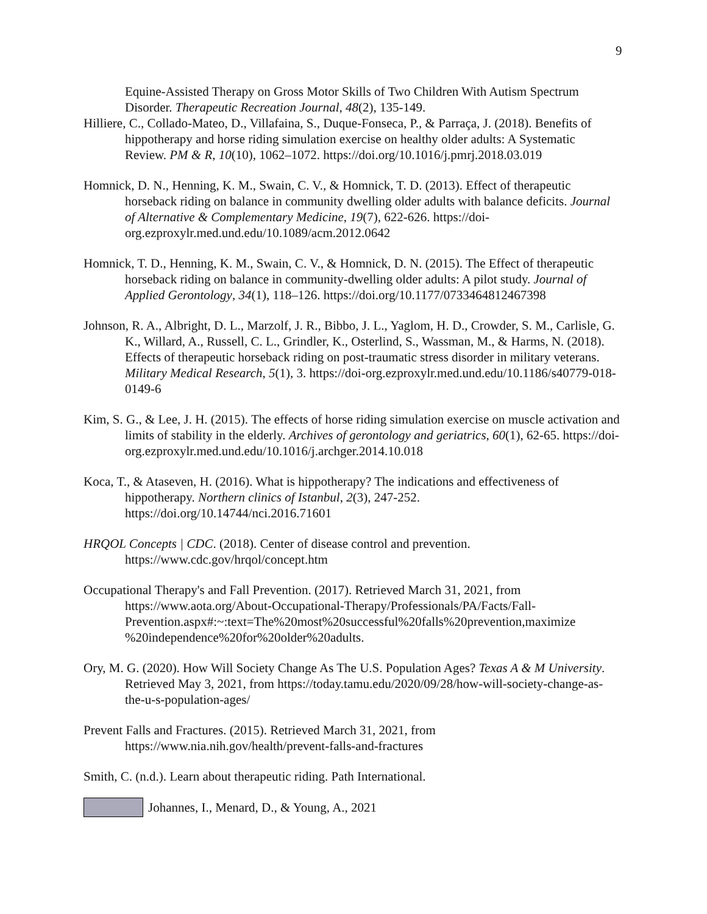9
Equine-Assisted Therapy on Gross Motor Skills of Two Children With Autism Spectrum Disorder. Therapeutic Recreation Journal, 48(2), 135-149.
Hilliere, C., Collado-Mateo, D., Villafaina, S., Duque-Fonseca, P., & Parraça, J. (2018). Benefits of hippotherapy and horse riding simulation exercise on healthy older adults: A Systematic Review. PM & R, 10(10), 1062–1072. https://doi.org/10.1016/j.pmrj.2018.03.019
Homnick, D. N., Henning, K. M., Swain, C. V., & Homnick, T. D. (2013). Effect of therapeutic horseback riding on balance in community dwelling older adults with balance deficits. Journal of Alternative & Complementary Medicine, 19(7), 622-626. https://doi-org.ezproxylr.med.und.edu/10.1089/acm.2012.0642
Homnick, T. D., Henning, K. M., Swain, C. V., & Homnick, D. N. (2015). The Effect of therapeutic horseback riding on balance in community-dwelling older adults: A pilot study. Journal of Applied Gerontology, 34(1), 118–126. https://doi.org/10.1177/0733464812467398
Johnson, R. A., Albright, D. L., Marzolf, J. R., Bibbo, J. L., Yaglom, H. D., Crowder, S. M., Carlisle, G. K., Willard, A., Russell, C. L., Grindler, K., Osterlind, S., Wassman, M., & Harms, N. (2018). Effects of therapeutic horseback riding on post-traumatic stress disorder in military veterans. Military Medical Research, 5(1), 3. https://doi-org.ezproxylr.med.und.edu/10.1186/s40779-018-0149-6
Kim, S. G., & Lee, J. H. (2015). The effects of horse riding simulation exercise on muscle activation and limits of stability in the elderly. Archives of gerontology and geriatrics, 60(1), 62-65. https://doi-org.ezproxylr.med.und.edu/10.1016/j.archger.2014.10.018
Koca, T., & Ataseven, H. (2016). What is hippotherapy? The indications and effectiveness of hippotherapy. Northern clinics of Istanbul, 2(3), 247-252. https://doi.org/10.14744/nci.2016.71601
HRQOL Concepts | CDC. (2018). Center of disease control and prevention. https://www.cdc.gov/hrqol/concept.htm
Occupational Therapy's and Fall Prevention. (2017). Retrieved March 31, 2021, from https://www.aota.org/About-Occupational-Therapy/Professionals/PA/Facts/Fall-Prevention.aspx#:~:text=The%20most%20successful%20falls%20prevention,maximize %20independence%20for%20older%20adults.
Ory, M. G. (2020). How Will Society Change As The U.S. Population Ages? Texas A & M University. Retrieved May 3, 2021, from https://today.tamu.edu/2020/09/28/how-will-society-change-as-the-u-s-population-ages/
Prevent Falls and Fractures. (2015). Retrieved March 31, 2021, from https://www.nia.nih.gov/health/prevent-falls-and-fractures
Smith, C. (n.d.). Learn about therapeutic riding. Path International.
Johannes, I., Menard, D., & Young, A., 2021